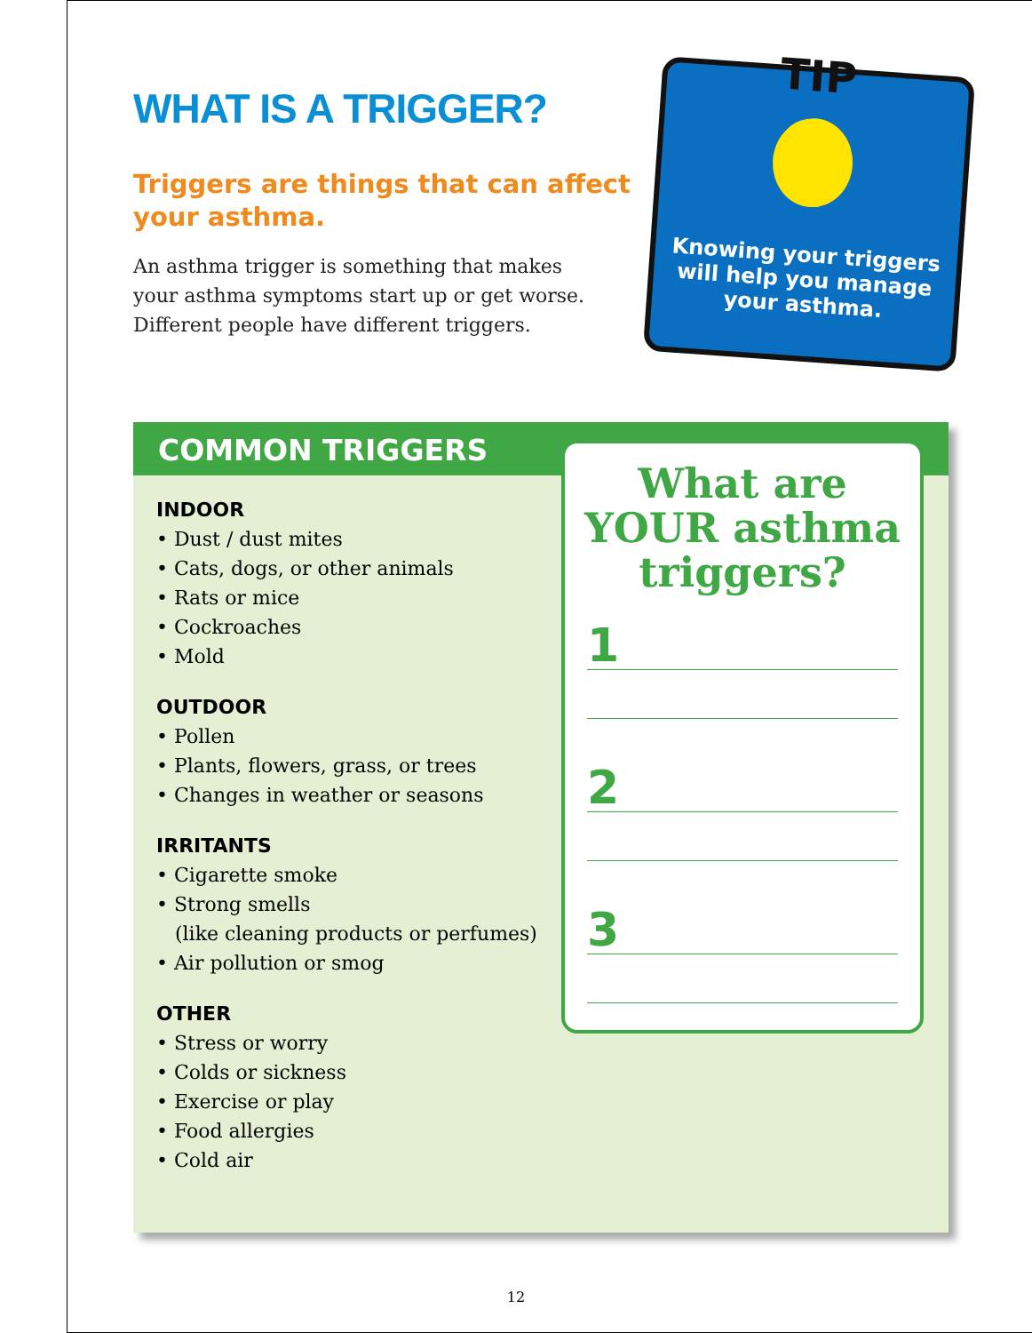WHAT IS A TRIGGER?
Triggers are things that can affect your asthma.
An asthma trigger is something that makes your asthma symptoms start up or get worse. Different people have different triggers.
TIP
Knowing your triggers will help you manage your asthma.
COMMON TRIGGERS
INDOOR
• Dust / dust mites
• Cats, dogs, or other animals
• Rats or mice
• Cockroaches
• Mold
OUTDOOR
• Pollen
• Plants, flowers, grass, or trees
• Changes in weather or seasons
IRRITANTS
• Cigarette smoke
• Strong smells
(like cleaning products or perfumes)
• Air pollution or smog
OTHER
• Stress or worry
• Colds or sickness
• Exercise or play
• Food allergies
• Cold air
What are
YOUR asthma
triggers?
1
2
3
12